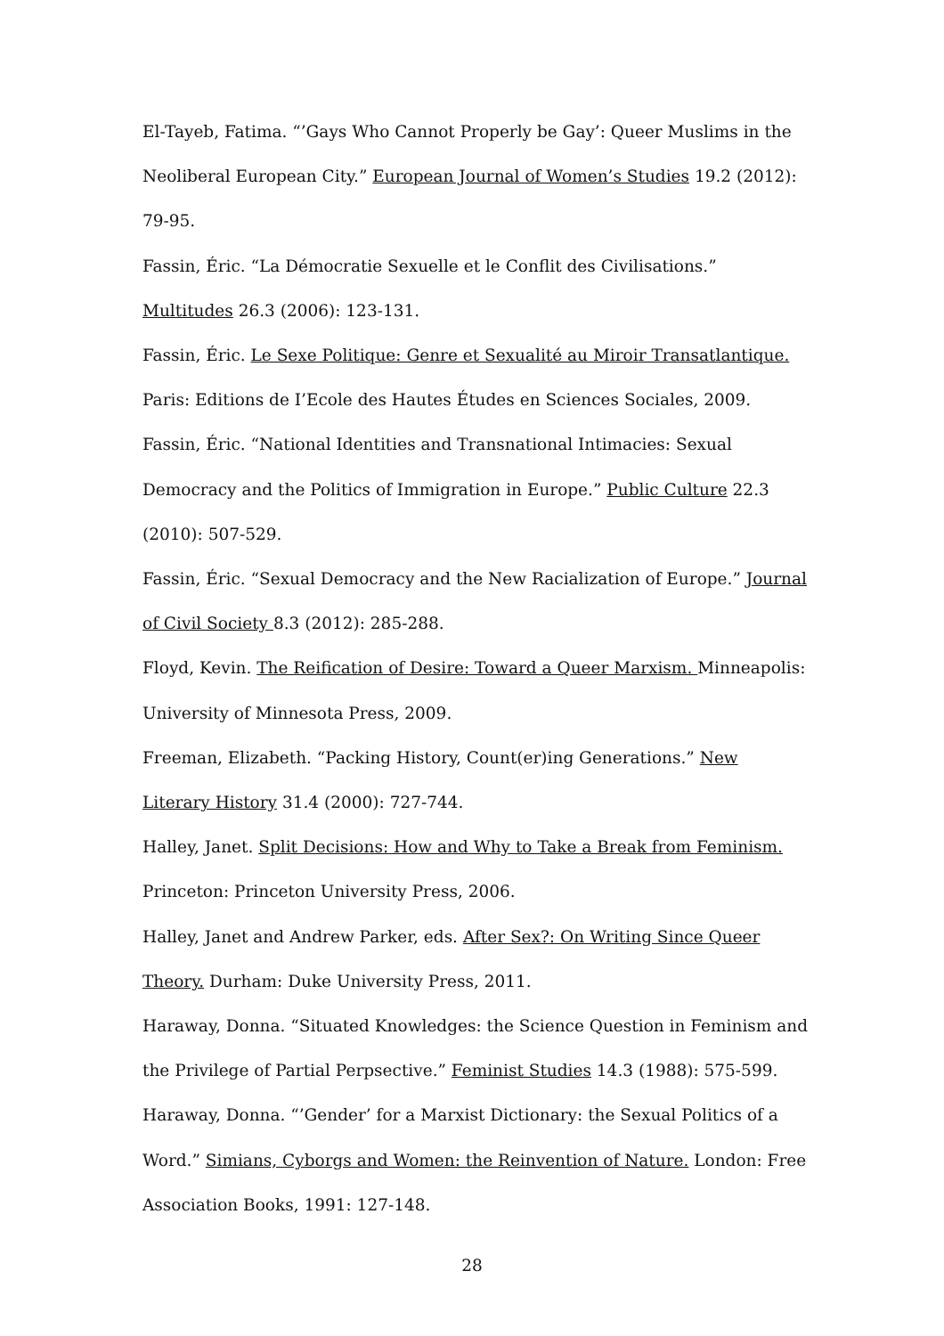El-Tayeb, Fatima. “’Gays Who Cannot Properly be Gay’: Queer Muslims in the Neoliberal European City.” European Journal of Women’s Studies 19.2 (2012): 79-95.
Fassin, Éric. “La Démocratie Sexuelle et le Conflit des Civilisations.” Multitudes 26.3 (2006): 123-131.
Fassin, Éric. Le Sexe Politique: Genre et Sexualité au Miroir Transatlantique. Paris: Editions de I’Ecole des Hautes Études en Sciences Sociales, 2009.
Fassin, Éric. “National Identities and Transnational Intimacies: Sexual Democracy and the Politics of Immigration in Europe.” Public Culture 22.3 (2010): 507-529.
Fassin, Éric. “Sexual Democracy and the New Racialization of Europe.” Journal of Civil Society 8.3 (2012): 285-288.
Floyd, Kevin. The Reification of Desire: Toward a Queer Marxism. Minneapolis: University of Minnesota Press, 2009.
Freeman, Elizabeth. “Packing History, Count(er)ing Generations.” New Literary History 31.4 (2000): 727-744.
Halley, Janet. Split Decisions: How and Why to Take a Break from Feminism. Princeton: Princeton University Press, 2006.
Halley, Janet and Andrew Parker, eds. After Sex?: On Writing Since Queer Theory. Durham: Duke University Press, 2011.
Haraway, Donna. “Situated Knowledges: the Science Question in Feminism and the Privilege of Partial Perpsective.” Feminist Studies 14.3 (1988): 575-599.
Haraway, Donna. “’Gender’ for a Marxist Dictionary: the Sexual Politics of a Word.” Simians, Cyborgs and Women: the Reinvention of Nature. London: Free Association Books, 1991: 127-148.
28